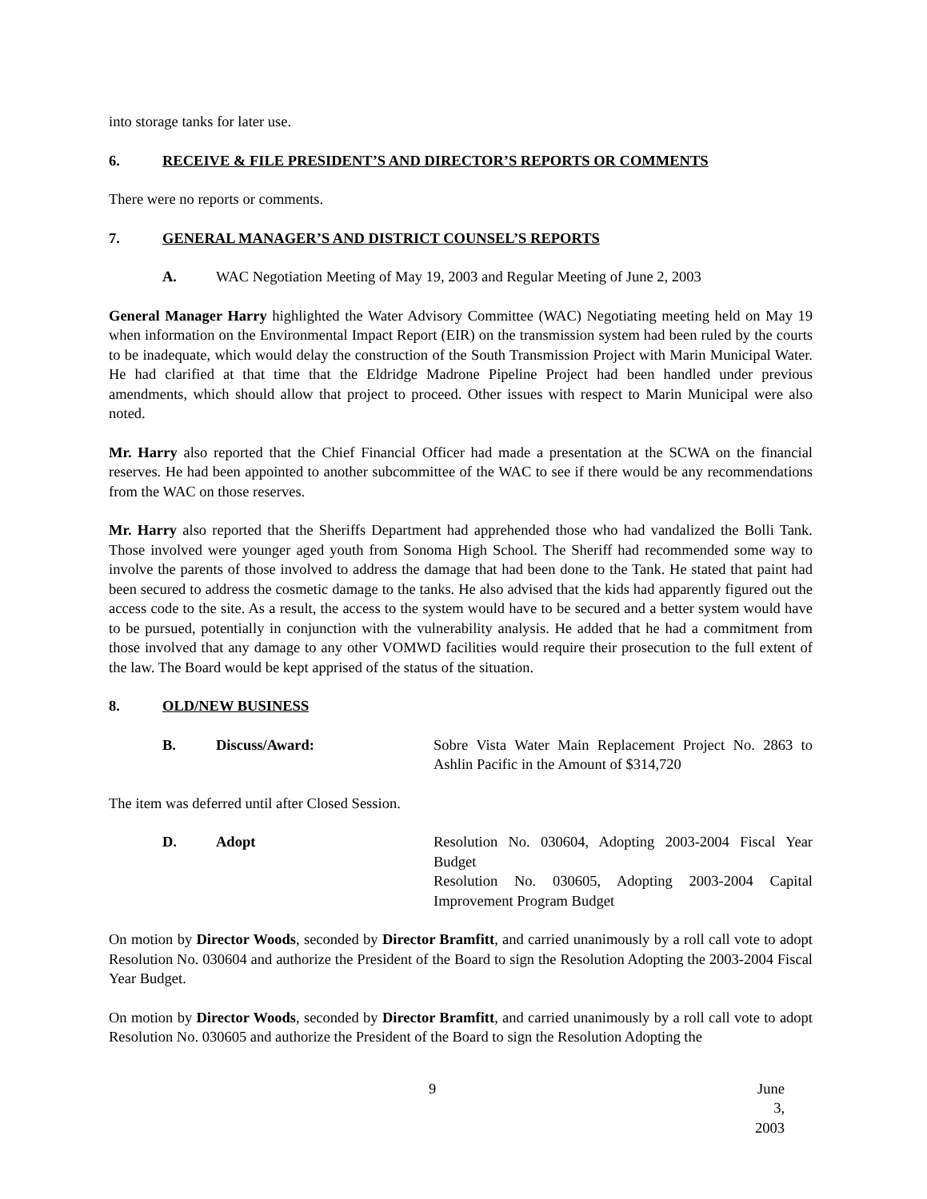into storage tanks for later use.
6. RECEIVE & FILE PRESIDENT’S AND DIRECTOR’S REPORTS OR COMMENTS
There were no reports or comments.
7. GENERAL MANAGER’S AND DISTRICT COUNSEL’S REPORTS
A. WAC Negotiation Meeting of May 19, 2003 and Regular Meeting of June 2, 2003
General Manager Harry highlighted the Water Advisory Committee (WAC) Negotiating meeting held on May 19 when information on the Environmental Impact Report (EIR) on the transmission system had been ruled by the courts to be inadequate, which would delay the construction of the South Transmission Project with Marin Municipal Water. He had clarified at that time that the Eldridge Madrone Pipeline Project had been handled under previous amendments, which should allow that project to proceed. Other issues with respect to Marin Municipal were also noted.
Mr. Harry also reported that the Chief Financial Officer had made a presentation at the SCWA on the financial reserves. He had been appointed to another subcommittee of the WAC to see if there would be any recommendations from the WAC on those reserves.
Mr. Harry also reported that the Sheriffs Department had apprehended those who had vandalized the Bolli Tank. Those involved were younger aged youth from Sonoma High School. The Sheriff had recommended some way to involve the parents of those involved to address the damage that had been done to the Tank. He stated that paint had been secured to address the cosmetic damage to the tanks. He also advised that the kids had apparently figured out the access code to the site. As a result, the access to the system would have to be secured and a better system would have to be pursued, potentially in conjunction with the vulnerability analysis. He added that he had a commitment from those involved that any damage to any other VOMWD facilities would require their prosecution to the full extent of the law. The Board would be kept apprised of the status of the situation.
8. OLD/NEW BUSINESS
B. Discuss/Award: Sobre Vista Water Main Replacement Project No. 2863 to Ashlin Pacific in the Amount of $314,720
The item was deferred until after Closed Session.
D. Adopt Resolution No. 030604, Adopting 2003-2004 Fiscal Year Budget
Resolution No. 030605, Adopting 2003-2004 Capital Improvement Program Budget
On motion by Director Woods, seconded by Director Bramfitt, and carried unanimously by a roll call vote to adopt Resolution No. 030604 and authorize the President of the Board to sign the Resolution Adopting the 2003-2004 Fiscal Year Budget.
On motion by Director Woods, seconded by Director Bramfitt, and carried unanimously by a roll call vote to adopt Resolution No. 030605 and authorize the President of the Board to sign the Resolution Adopting the
9 June 3, 2003